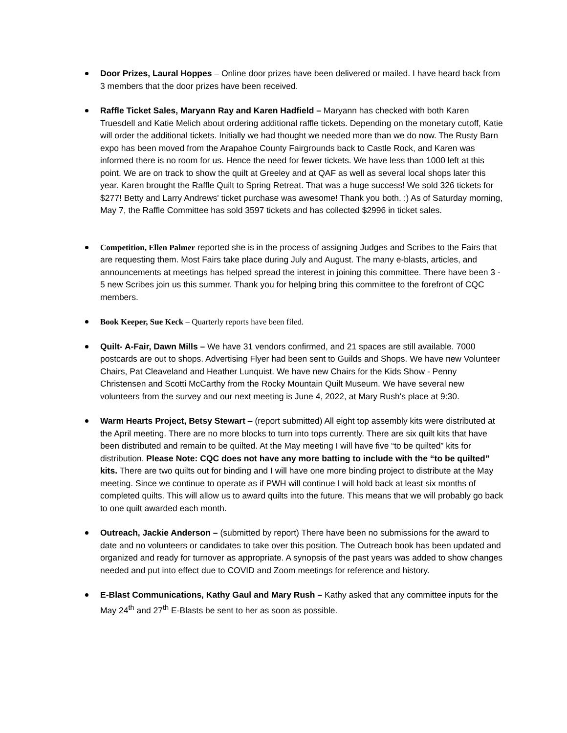Door Prizes, Laural Hoppes – Online door prizes have been delivered or mailed. I have heard back from 3 members that the door prizes have been received.
Raffle Ticket Sales, Maryann Ray and Karen Hadfield – Maryann has checked with both Karen Truesdell and Katie Melich about ordering additional raffle tickets. Depending on the monetary cutoff, Katie will order the additional tickets. Initially we had thought we needed more than we do now. The Rusty Barn expo has been moved from the Arapahoe County Fairgrounds back to Castle Rock, and Karen was informed there is no room for us. Hence the need for fewer tickets. We have less than 1000 left at this point. We are on track to show the quilt at Greeley and at QAF as well as several local shops later this year. Karen brought the Raffle Quilt to Spring Retreat. That was a huge success! We sold 326 tickets for $277! Betty and Larry Andrews' ticket purchase was awesome! Thank you both. :) As of Saturday morning, May 7, the Raffle Committee has sold 3597 tickets and has collected $2996 in ticket sales.
Competition, Ellen Palmer reported she is in the process of assigning Judges and Scribes to the Fairs that are requesting them. Most Fairs take place during July and August. The many e-blasts, articles, and announcements at meetings has helped spread the interest in joining this committee. There have been 3 - 5 new Scribes join us this summer. Thank you for helping bring this committee to the forefront of CQC members.
Book Keeper, Sue Keck – Quarterly reports have been filed.
Quilt- A-Fair, Dawn Mills – We have 31 vendors confirmed, and 21 spaces are still available. 7000 postcards are out to shops. Advertising Flyer had been sent to Guilds and Shops. We have new Volunteer Chairs, Pat Cleaveland and Heather Lunquist. We have new Chairs for the Kids Show - Penny Christensen and Scotti McCarthy from the Rocky Mountain Quilt Museum. We have several new volunteers from the survey and our next meeting is June 4, 2022, at Mary Rush's place at 9:30.
Warm Hearts Project, Betsy Stewart – (report submitted) All eight top assembly kits were distributed at the April meeting. There are no more blocks to turn into tops currently. There are six quilt kits that have been distributed and remain to be quilted. At the May meeting I will have five “to be quilted” kits for distribution. Please Note: CQC does not have any more batting to include with the “to be quilted” kits. There are two quilts out for binding and I will have one more binding project to distribute at the May meeting. Since we continue to operate as if PWH will continue I will hold back at least six months of completed quilts. This will allow us to award quilts into the future. This means that we will probably go back to one quilt awarded each month.
Outreach, Jackie Anderson – (submitted by report) There have been no submissions for the award to date and no volunteers or candidates to take over this position. The Outreach book has been updated and organized and ready for turnover as appropriate. A synopsis of the past years was added to show changes needed and put into effect due to COVID and Zoom meetings for reference and history.
E-Blast Communications, Kathy Gaul and Mary Rush – Kathy asked that any committee inputs for the May 24<sup>th</sup> and 27<sup>th</sup> E-Blasts be sent to her as soon as possible.